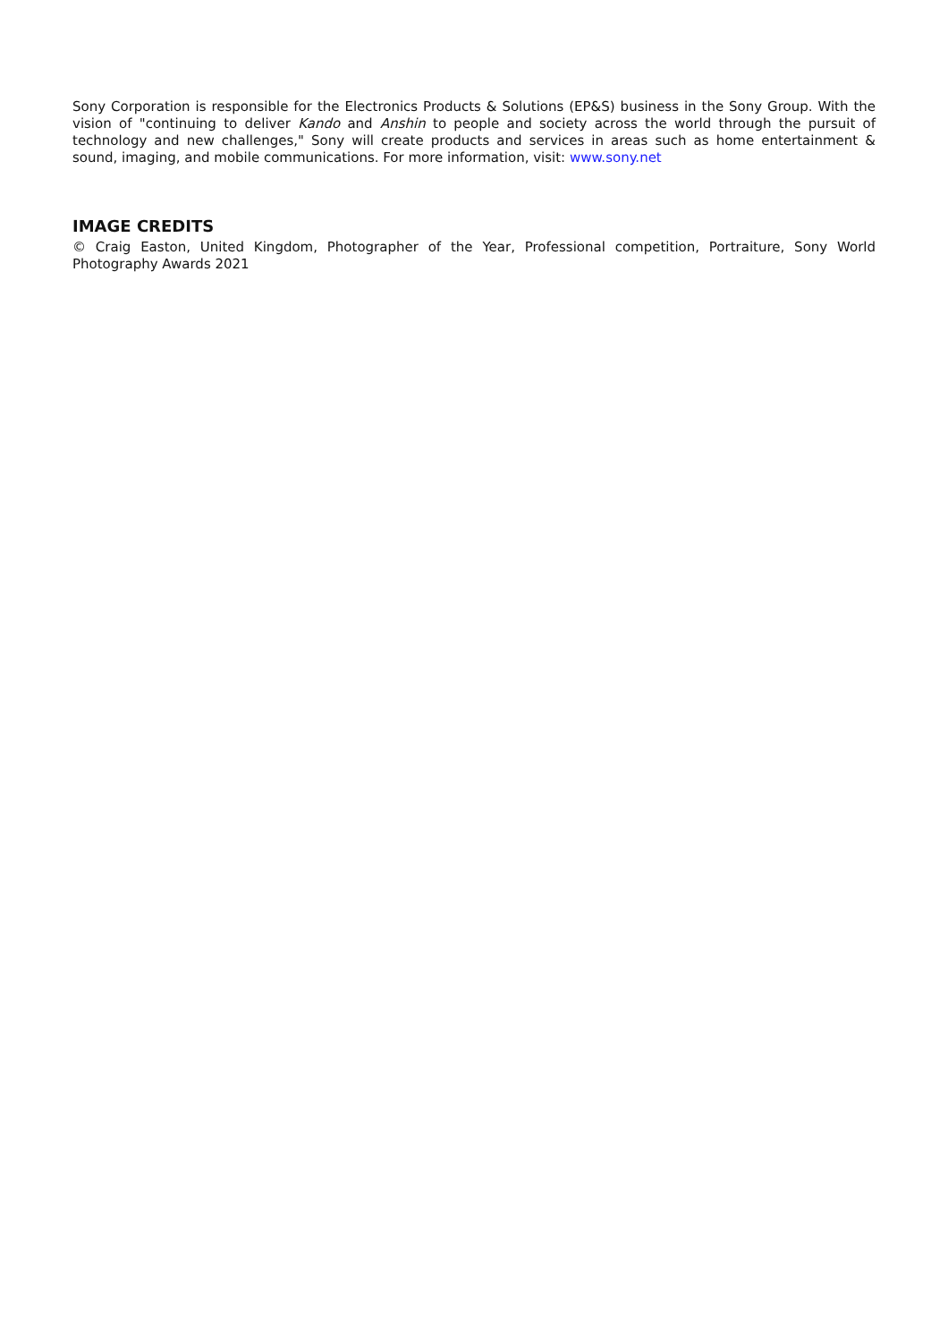Sony Corporation is responsible for the Electronics Products & Solutions (EP&S) business in the Sony Group. With the vision of "continuing to deliver Kando and Anshin to people and society across the world through the pursuit of technology and new challenges," Sony will create products and services in areas such as home entertainment & sound, imaging, and mobile communications. For more information, visit: www.sony.net
IMAGE CREDITS
© Craig Easton, United Kingdom, Photographer of the Year, Professional competition, Portraiture, Sony World Photography Awards 2021